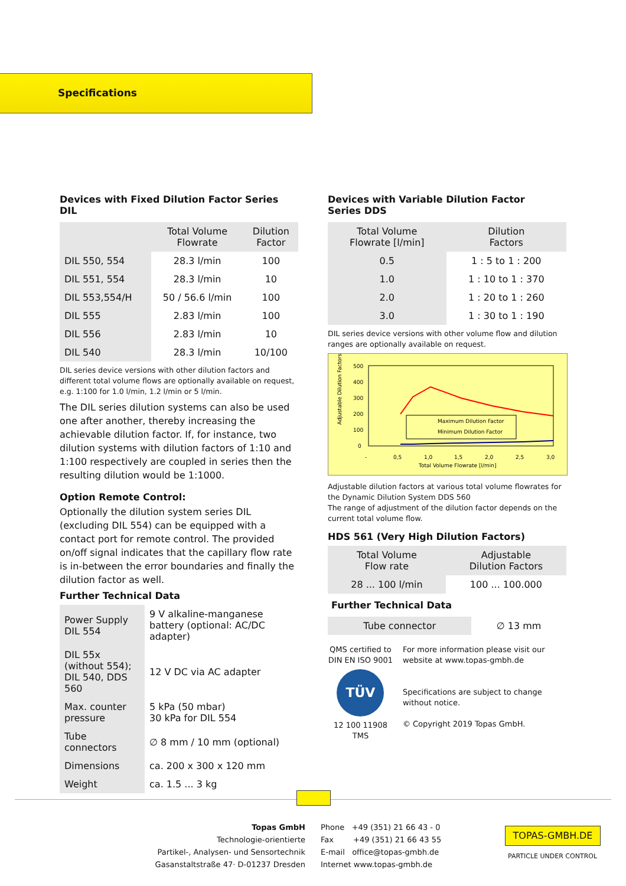Specifications
Devices with Fixed Dilution Factor Series DIL
| | Total Volume Flowrate | Dilution Factor |
| --- | --- | --- |
| DIL 550, 554 | 28.3 l/min | 100 |
| DIL 551, 554 | 28.3 l/min | 10 |
| DIL 553,554/H | 50 / 56.6 l/min | 100 |
| DIL 555 | 2.83 l/min | 100 |
| DIL 556 | 2.83 l/min | 10 |
| DIL 540 | 28.3 l/min | 10/100 |
DIL series device versions with other dilution factors and different total volume flows are optionally available on request, e.g. 1:100 for 1.0 l/min, 1.2 l/min or 5 l/min.
The DIL series dilution systems can also be used one after another, thereby increasing the achievable dilution factor. If, for instance, two dilution systems with dilution factors of 1:10 and 1:100 respectively are coupled in series then the resulting dilution would be 1:1000.
Option Remote Control:
Optionally the dilution system series DIL (excluding DIL 554) can be equipped with a contact port for remote control. The provided on/off signal indicates that the capillary flow rate is in-between the error boundaries and finally the dilution factor as well.
Further Technical Data
| Power Supply DIL 554 | 9 V alkaline-manganese battery (optional: AC/DC adapter) |
| DIL 55x (without 554); DIL 540, DDS 560 | 12 V DC via AC adapter |
| Max. counter pressure | 5 kPa (50 mbar) 30 kPa for DIL 554 |
| Tube connectors | ∅ 8 mm / 10 mm (optional) |
| Dimensions | ca. 200 x 300 x 120 mm |
| Weight | ca. 1.5 ... 3 kg |
Devices with Variable Dilution Factor
Series DDS
| Total Volume Flowrate [l/min] | Dilution Factors |
| --- | --- |
| 0.5 | 1 : 5 to 1 : 200 |
| 1.0 | 1 : 10 to 1 : 370 |
| 2.0 | 1 : 20 to 1 : 260 |
| 3.0 | 1 : 30 to 1 : 190 |
DIL series device versions with other volume flow and dilution ranges are optionally available on request.
Adjustable Dilution Factors
500
400
300
200
100
0
Maximum Dilution Factor
Minimum Dilution Factor
-
0,5
1,0
1,5
2,0
2,5
3,0
Total Volume Flowrate [l/min]
Adjustable dilution factors at various total volume flowrates for the Dynamic Dilution System DDS 560
The range of adjustment of the dilution factor depends on the current total volume flow.
HDS 561 (Very High Dilution Factors)
| Total Volume Flow rate | Adjustable Dilution Factors |
| --- | --- |
| 28 ... 100 l/min | 100 ... 100.000 |
Further Technical Data
| Tube connector | ∅ 13 mm |
QMS certified to DIN EN ISO 9001
TÜV
12 100 11908 TMS
For more information please visit our website at www.topas-gmbh.de
Specifications are subject to change without notice.
© Copyright 2019 Topas GmbH.
Topas GmbH
Technologie-orientierte
Partikel-, Analysen- und Sensortechnik
Gasanstaltstraße 47· D-01237 Dresden
Phone +49 (351) 21 66 43 - 0
Fax +49 (351) 21 66 43 55
E-mail office@topas-gmbh.de
Internet www.topas-gmbh.de
TOPAS-GMBH.DE
PARTICLE UNDER CONTROL